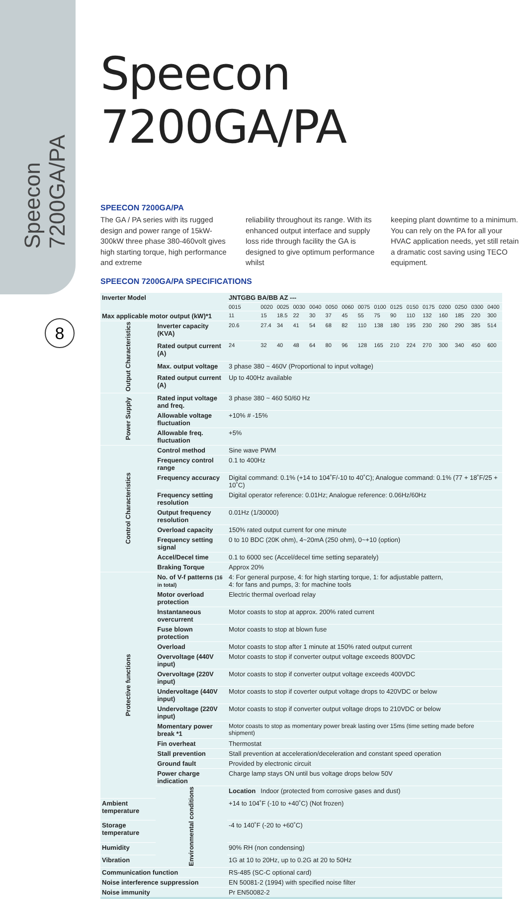Speecon 7200GA/PA
8
Speecon 7200GA/PA
SPEECON 7200GA/PA
The GA / PA series with its rugged design and power range of 15kW-300kW three phase 380-460volt gives high starting torque, high performance and extreme
reliability throughout its range. With its enhanced output interface and supply loss ride through facility the GA is designed to give optimum performance whilst
keeping plant downtime to a minimum. You can rely on the PA for all your HVAC application needs, yet still retain a dramatic cost saving using TECO equipment.
SPEECON 7200GA/PA SPECIFICATIONS
| Inverter Model | | JNTGBG BA/BB AZ --- | | | | | | | | | | | | | | | |
| --- | --- | --- | --- | --- | --- | --- | --- | --- | --- | --- | --- | --- | --- | --- | --- | --- | --- |
| | | 0015 | 0020 | 0025 | 0030 | 0040 | 0050 | 0060 | 0075 | 0100 | 0125 | 0150 | 0175 | 0200 | 0250 | 0300 | 0400 |
| Max applicable motor output (kW)*1 | | 11 | 15 | 18.5 | 22 | 30 | 37 | 45 | 55 | 75 | 90 | 110 | 132 | 160 | 185 | 220 | 300 |
| Output Characteristics | Inverter capacity (KVA) | 20.6 | 27.4 | 34 | 41 | 54 | 68 | 82 | 110 | 138 | 180 | 195 | 230 | 260 | 290 | 385 | 514 |
| | Rated output current (A) | 24 | 32 | 40 | 48 | 64 | 80 | 96 | 128 | 165 | 210 | 224 | 270 | 300 | 340 | 450 | 600 |
| | Max. output voltage | 3 phase 380 ~ 460V (Proportional to input voltage) | | | | | | | | | | | | | | | |
| | Rated output current (A) | Up to 400Hz available | | | | | | | | | | | | | | | |
| Power Supply | Rated input voltage and freq. | 3 phase 380 ~ 460 50/60 Hz | | | | | | | | | | | | | | | |
| | Allowable voltage fluctuation | +10% # -15% | | | | | | | | | | | | | | | |
| | Allowable freq. fluctuation | +5% | | | | | | | | | | | | | | | |
| Control Characteristics | Control method | Sine wave PWM | | | | | | | | | | | | | | | |
| | Frequency control range | 0.1 to 400Hz | | | | | | | | | | | | | | | |
| | Frequency accuracy | Digital command: 0.1% (+14 to 104˚F/-10 to 40˚C); Analogue command: 0.1% (77 + 18˚F/25 + 10˚C) | | | | | | | | | | | | | | | |
| | Frequency setting resolution | Digital operator reference: 0.01Hz; Analogue reference: 0.06Hz/60Hz | | | | | | | | | | | | | | | |
| | Output frequency resolution | 0.01Hz (1/30000) | | | | | | | | | | | | | | | |
| | Overload capacity | 150% rated output current for one minute | | | | | | | | | | | | | | | |
| | Frequency setting signal | 0 to 10 BDC (20K ohm), 4~20mA (250 ohm), 0~+10 (option) | | | | | | | | | | | | | | | |
| | Accel/Decel time | 0.1 to 6000 sec (Accel/decel time setting separately) | | | | | | | | | | | | | | | |
| | Braking Torque | Approx 20% | | | | | | | | | | | | | | | |
| Protective functions | No. of V-f patterns (16 in total) | 4: For general purpose, 4: for high starting torque, 1: for adjustable pattern, 4: for fans and pumps, 3: for machine tools | | | | | | | | | | | | | | | |
| | Motor overload protection | Electric thermal overload relay | | | | | | | | | | | | | | | |
| | Instantaneous overcurrent | Motor coasts to stop at approx. 200% rated current | | | | | | | | | | | | | | | |
| | Fuse blown protection | Motor coasts to stop at blown fuse | | | | | | | | | | | | | | | |
| | Overload | Motor coasts to stop after 1 minute at 150% rated output current | | | | | | | | | | | | | | | |
| | Overvoltage (440V input) | Motor coasts to stop if converter output voltage exceeds 800VDC | | | | | | | | | | | | | | | |
| | Overvoltage (220V input) | Motor coasts to stop if converter output voltage exceeds 400VDC | | | | | | | | | | | | | | | |
| | Undervoltage (440V input) | Motor coasts to stop if coverter output voltage drops to 420VDC or below | | | | | | | | | | | | | | | |
| | Undervoltage (220V input) | Motor coasts to stop if converter output voltage drops to 210VDC or below | | | | | | | | | | | | | | | |
| | Momentary power break *1 | Motor coasts to stop as momentary power break lasting over 15ms (time setting made before shipment) | | | | | | | | | | | | | | | |
| | Fin overheat | Thermostat | | | | | | | | | | | | | | | |
| | Stall prevention | Stall prevention at acceleration/deceleration and constant speed operation | | | | | | | | | | | | | | | |
| | Ground fault | Provided by electronic circuit | | | | | | | | | | | | | | | |
| | Power charge indication | Charge lamp stays ON until bus voltage drops below 50V | | | | | | | | | | | | | | | |
| | Environmental conditions | Location | Indoor (protected from corrosive gases and dust) | | | | | | | | | | | | | | |
| Ambient temperature | | +14 to 104˚F (-10 to +40˚C) (Not frozen) | | | | | | | | | | | | | | | |
| Storage temperature | | -4 to 140˚F (-20 to +60˚C) | | | | | | | | | | | | | | | |
| Humidity | | 90% RH (non condensing) | | | | | | | | | | | | | | | |
| Vibration | | 1G at 10 to 20Hz, up to 0.2G at 20 to 50Hz | | | | | | | | | | | | | | | |
| Communication function | | RS-485 (SC-C optional card) | | | | | | | | | | | | | | | |
| Noise interference suppression | | EN 50081-2 (1994) with specified noise filter | | | | | | | | | | | | | | | |
| Noise immunity | | Pr EN50082-2 | | | | | | | | | | | | | | | |